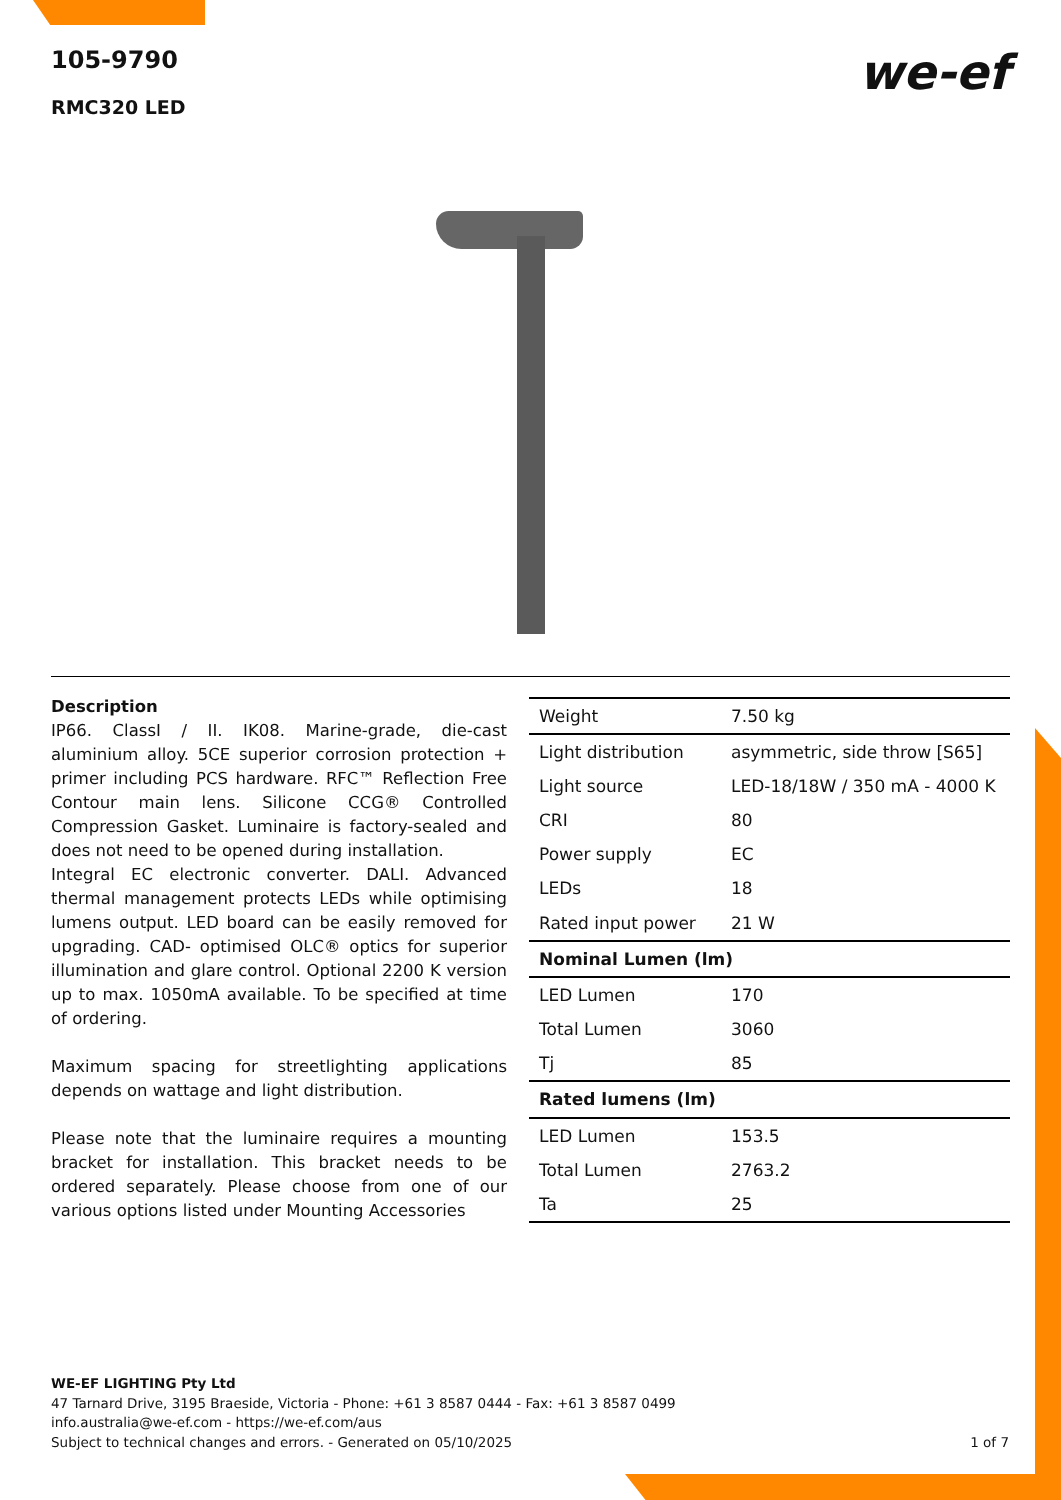we-ef
105-9790
RMC320 LED
Description
IP66. ClassI / II. IK08. Marine-grade, die-cast aluminium alloy. 5CE superior corrosion protection + primer including PCS hardware. RFC™ Reflection Free Contour main lens. Silicone CCG® Controlled Compression Gasket. Luminaire is factory-sealed and does not need to be opened during installation.
Integral EC electronic converter. DALI. Advanced thermal management protects LEDs while optimising lumens output. LED board can be easily removed for upgrading. CAD- optimised OLC® optics for superior illumination and glare control. Optional 2200 K version up to max. 1050mA available. To be specified at time of ordering.
Maximum spacing for streetlighting applications depends on wattage and light distribution.
Please note that the luminaire requires a mounting bracket for installation. This bracket needs to be ordered separately. Please choose from one of our various options listed under Mounting Accessories
| Weight | 7.50 kg |
| Light distribution | asymmetric, side throw [S65] |
| Light source | LED-18/18W / 350 mA - 4000 K |
| CRI | 80 |
| Power supply | EC |
| LEDs | 18 |
| Rated input power | 21 W |
| Nominal Lumen (lm) | |
| LED Lumen | 170 |
| Total Lumen | 3060 |
| Tj | 85 |
| Rated lumens (lm) | |
| LED Lumen | 153.5 |
| Total Lumen | 2763.2 |
| Ta | 25 |
WE-EF LIGHTING Pty Ltd
47 Tarnard Drive, 3195 Braeside, Victoria - Phone: +61 3 8587 0444 - Fax: +61 3 8587 0499
info.australia@we-ef.com - https://we-ef.com/aus
Subject to technical changes and errors. - Generated on 05/10/2025 1 of 7